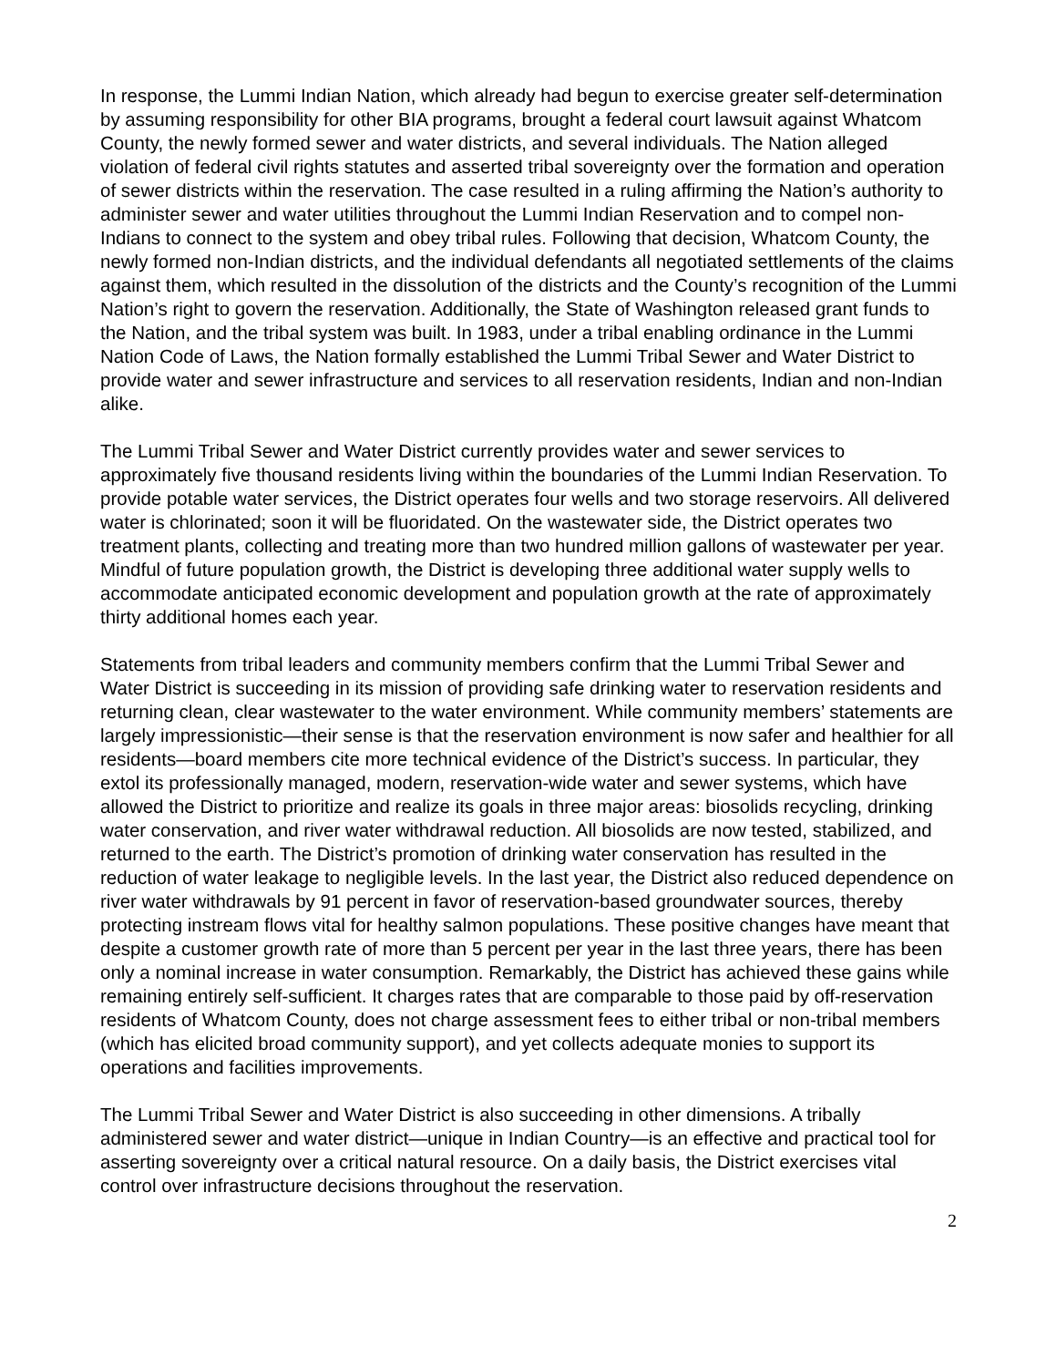In response, the Lummi Indian Nation, which already had begun to exercise greater self-determination by assuming responsibility for other BIA programs, brought a federal court lawsuit against Whatcom County, the newly formed sewer and water districts, and several individuals. The Nation alleged violation of federal civil rights statutes and asserted tribal sovereignty over the formation and operation of sewer districts within the reservation. The case resulted in a ruling affirming the Nation’s authority to administer sewer and water utilities throughout the Lummi Indian Reservation and to compel non-Indians to connect to the system and obey tribal rules. Following that decision, Whatcom County, the newly formed non-Indian districts, and the individual defendants all negotiated settlements of the claims against them, which resulted in the dissolution of the districts and the County’s recognition of the Lummi Nation’s right to govern the reservation. Additionally, the State of Washington released grant funds to the Nation, and the tribal system was built. In 1983, under a tribal enabling ordinance in the Lummi Nation Code of Laws, the Nation formally established the Lummi Tribal Sewer and Water District to provide water and sewer infrastructure and services to all reservation residents, Indian and non-Indian alike.
The Lummi Tribal Sewer and Water District currently provides water and sewer services to approximately five thousand residents living within the boundaries of the Lummi Indian Reservation. To provide potable water services, the District operates four wells and two storage reservoirs. All delivered water is chlorinated; soon it will be fluoridated. On the wastewater side, the District operates two treatment plants, collecting and treating more than two hundred million gallons of wastewater per year. Mindful of future population growth, the District is developing three additional water supply wells to accommodate anticipated economic development and population growth at the rate of approximately thirty additional homes each year.
Statements from tribal leaders and community members confirm that the Lummi Tribal Sewer and Water District is succeeding in its mission of providing safe drinking water to reservation residents and returning clean, clear wastewater to the water environment. While community members’ statements are largely impressionistic—their sense is that the reservation environment is now safer and healthier for all residents—board members cite more technical evidence of the District’s success. In particular, they extol its professionally managed, modern, reservation-wide water and sewer systems, which have allowed the District to prioritize and realize its goals in three major areas: biosolids recycling, drinking water conservation, and river water withdrawal reduction. All biosolids are now tested, stabilized, and returned to the earth. The District’s promotion of drinking water conservation has resulted in the reduction of water leakage to negligible levels. In the last year, the District also reduced dependence on river water withdrawals by 91 percent in favor of reservation-based groundwater sources, thereby protecting instream flows vital for healthy salmon populations. These positive changes have meant that despite a customer growth rate of more than 5 percent per year in the last three years, there has been only a nominal increase in water consumption. Remarkably, the District has achieved these gains while remaining entirely self-sufficient. It charges rates that are comparable to those paid by off-reservation residents of Whatcom County, does not charge assessment fees to either tribal or non-tribal members (which has elicited broad community support), and yet collects adequate monies to support its operations and facilities improvements.
The Lummi Tribal Sewer and Water District is also succeeding in other dimensions. A tribally administered sewer and water district—unique in Indian Country—is an effective and practical tool for asserting sovereignty over a critical natural resource. On a daily basis, the District exercises vital control over infrastructure decisions throughout the reservation.
2